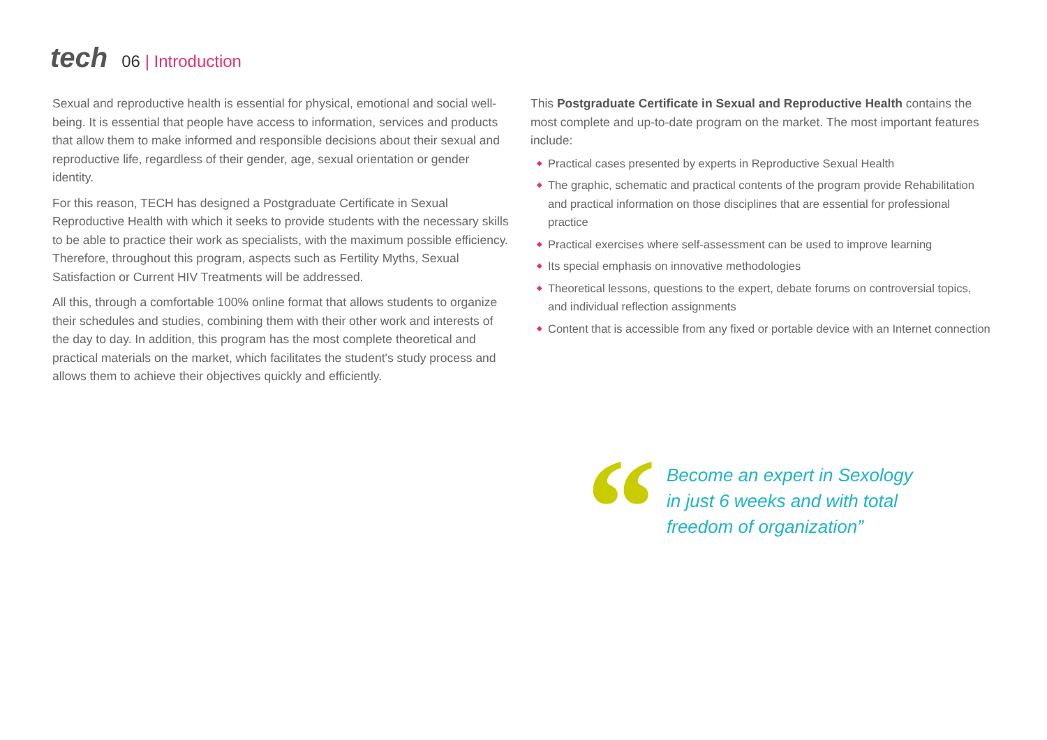tech
06 | Introduction
Sexual and reproductive health is essential for physical, emotional and social well-being. It is essential that people have access to information, services and products that allow them to make informed and responsible decisions about their sexual and reproductive life, regardless of their gender, age, sexual orientation or gender identity.
For this reason, TECH has designed a Postgraduate Certificate in Sexual Reproductive Health with which it seeks to provide students with the necessary skills to be able to practice their work as specialists, with the maximum possible efficiency. Therefore, throughout this program, aspects such as Fertility Myths, Sexual Satisfaction or Current HIV Treatments will be addressed.
All this, through a comfortable 100% online format that allows students to organize their schedules and studies, combining them with their other work and interests of the day to day. In addition, this program has the most complete theoretical and practical materials on the market, which facilitates the student's study process and allows them to achieve their objectives quickly and efficiently.
This Postgraduate Certificate in Sexual and Reproductive Health contains the most complete and up-to-date program on the market. The most important features include:
◆ Practical cases presented by experts in Reproductive Sexual Health
◆ The graphic, schematic and practical contents of the program provide Rehabilitation and practical information on those disciplines that are essential for professional practice
◆ Practical exercises where self-assessment can be used to improve learning
◆ Its special emphasis on innovative methodologies
◆ Theoretical lessons, questions to the expert, debate forums on controversial topics, and individual reflection assignments
◆ Content that is accessible from any fixed or portable device with an Internet connection
“
Become an expert in Sexology
in just 6 weeks and with total
freedom of organization”